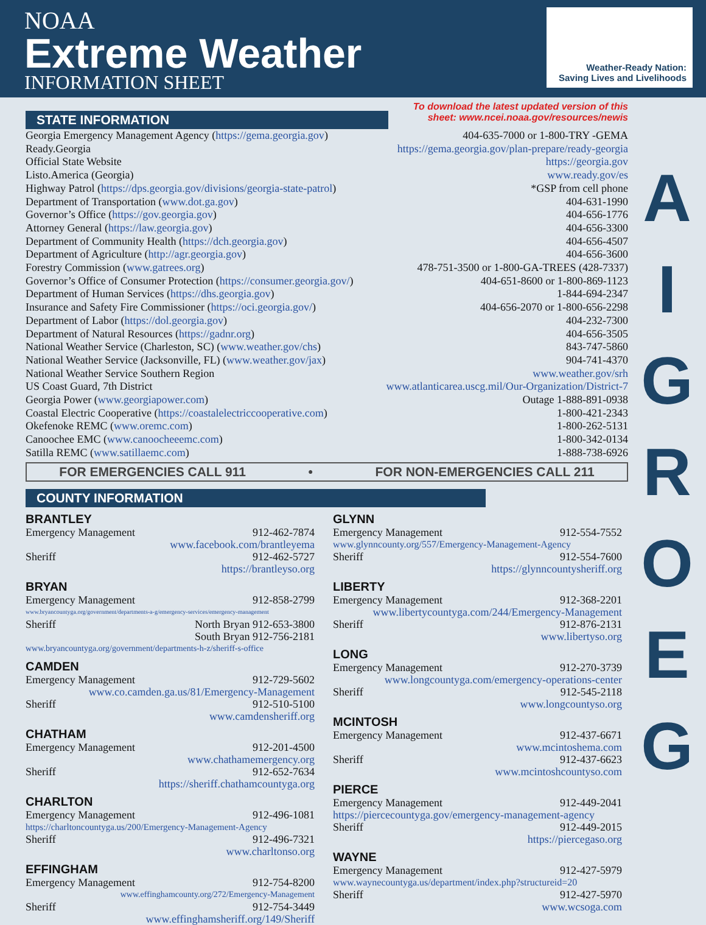NOAA
Extreme Weather
INFORMATION SHEET
Weather-Ready Nation:
Saving Lives and Livelihoods
To download the latest updated version of this
sheet: www.ncei.noaa.gov/resources/newis
STATE INFORMATION
Georgia Emergency Management Agency (https://gema.georgia.gov) 404-635-7000 or 1-800-TRY -GEMA
Ready.Georgia https://gema.georgia.gov/plan-prepare/ready-georgia
Official State Website https://georgia.gov
Listo.America (Georgia) www.ready.gov/es
Highway Patrol (https://dps.georgia.gov/divisions/georgia-state-patrol) *GSP from cell phone
Department of Transportation (www.dot.ga.gov) 404-631-1990
Governor’s Office (https://gov.georgia.gov) 404-656-1776
Attorney General (https://law.georgia.gov) 404-656-3300
Department of Community Health (https://dch.georgia.gov) 404-656-4507
Department of Agriculture (http://agr.georgia.gov) 404-656-3600
Forestry Commission (www.gatrees.org) 478-751-3500 or 1-800-GA-TREES (428-7337)
Governor’s Office of Consumer Protection (https://consumer.georgia.gov/) 404-651-8600 or 1-800-869-1123
Department of Human Services (https://dhs.georgia.gov) 1-844-694-2347
Insurance and Safety Fire Commissioner (https://oci.georgia.gov/) 404-656-2070 or 1-800-656-2298
Department of Labor (https://dol.georgia.gov) 404-232-7300
Department of Natural Resources (https://gadnr.org) 404-656-3505
National Weather Service (Charleston, SC) (www.weather.gov/chs) 843-747-5860
National Weather Service (Jacksonville, FL) (www.weather.gov/jax) 904-741-4370
National Weather Service Southern Region www.weather.gov/srh
US Coast Guard, 7th District www.atlanticarea.uscg.mil/Our-Organization/District-7
Georgia Power (www.georgiapower.com) Outage 1-888-891-0938
Coastal Electric Cooperative (https://coastalelectriccooperative.com) 1-800-421-2343
Okefenoke REMC (www.oremc.com) 1-800-262-5131
Canoochee EMC (www.canoocheeemc.com) 1-800-342-0134
Satilla REMC (www.satillaemc.com) 1-888-738-6926
FOR EMERGENCIES CALL 911 • FOR NON-EMERGENCIES CALL 211
COUNTY INFORMATION
BRANTLEY
Emergency Management 912-462-7874
www.facebook.com/brantleyema
Sheriff 912-462-5727
https://brantleyso.org
BRYAN
Emergency Management 912-858-2799
www.bryancountyga.org/government/departments-a-g/emergency-services/emergency-management
Sheriff North Bryan 912-653-3800
South Bryan 912-756-2181
www.bryancountyga.org/government/departments-h-z/sheriff-s-office
CAMDEN
Emergency Management 912-729-5602
www.co.camden.ga.us/81/Emergency-Management
Sheriff 912-510-5100
www.camdensheriff.org
CHATHAM
Emergency Management 912-201-4500
www.chathamemergency.org
Sheriff 912-652-7634
https://sheriff.chathamcountyga.org
CHARLTON
Emergency Management 912-496-1081
https://charltoncountyga.us/200/Emergency-Management-Agency
Sheriff 912-496-7321
www.charltonso.org
EFFINGHAM
Emergency Management 912-754-8200
www.effinghamcounty.org/272/Emergency-Management
Sheriff 912-754-3449
www.effinghamsheriff.org/149/Sheriff
GLYNN
Emergency Management 912-554-7552
www.glynncounty.org/557/Emergency-Management-Agency
Sheriff 912-554-7600
https://glynncountysheriff.org
LIBERTY
Emergency Management 912-368-2201
www.libertycountyga.com/244/Emergency-Management
Sheriff 912-876-2131
www.libertyso.org
LONG
Emergency Management 912-270-3739
www.longcountyga.com/emergency-operations-center
Sheriff 912-545-2118
www.longcountyso.org
MCINTOSH
Emergency Management 912-437-6671
www.mcintoshema.com
Sheriff 912-437-6623
www.mcintoshcountyso.com
PIERCE
Emergency Management 912-449-2041
https://piercecountyga.gov/emergency-management-agency
Sheriff 912-449-2015
https://piercegaso.org
WAYNE
Emergency Management 912-427-5979
www.waynecountyga.us/department/index.php?structureid=20
Sheriff 912-427-5970
www.wcsoga.com
A
I
G
R
O
E
G